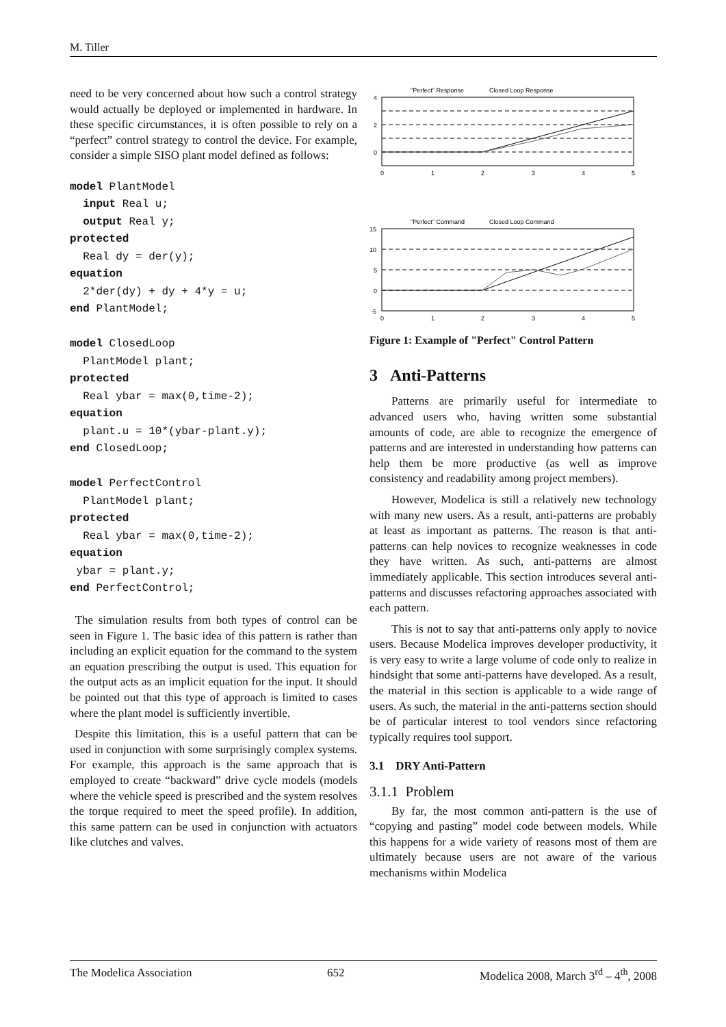M. Tiller
need to be very concerned about how such a control strategy would actually be deployed or implemented in hardware. In these specific circumstances, it is often possible to rely on a “perfect” control strategy to control the device. For example, consider a simple SISO plant model defined as follows:
model PlantModel
  input Real u;
  output Real y;
protected
  Real dy = der(y);
equation
  2*der(dy) + dy + 4*y = u;
end PlantModel;

model ClosedLoop
  PlantModel plant;
protected
  Real ybar = max(0,time-2);
equation
  plant.u = 10*(ybar-plant.y);
end ClosedLoop;

model PerfectControl
  PlantModel plant;
protected
  Real ybar = max(0,time-2);
equation
 ybar = plant.y;
end PerfectControl;
The simulation results from both types of control can be seen in Figure 1. The basic idea of this pattern is rather than including an explicit equation for the command to the system an equation prescribing the output is used. This equation for the output acts as an implicit equation for the input. It should be pointed out that this type of approach is limited to cases where the plant model is sufficiently invertible.
Despite this limitation, this is a useful pattern that can be used in conjunction with some surprisingly complex systems. For example, this approach is the same approach that is employed to create “backward” drive cycle models (models where the vehicle speed is prescribed and the system resolves the torque required to meet the speed profile). In addition, this same pattern can be used in conjunction with actuators like clutches and valves.
"Perfect" Response
Closed Loop Response
4
2
0
0
1
2
3
4
5
"Perfect" Command
Closed Loop Command
15
10
5
0
-5
0
1
2
3
4
5
Figure 1: Example of "Perfect" Control Pattern
3 Anti-Patterns
Patterns are primarily useful for intermediate to advanced users who, having written some substantial amounts of code, are able to recognize the emergence of patterns and are interested in understanding how patterns can help them be more productive (as well as improve consistency and readability among project members).
However, Modelica is still a relatively new technology with many new users. As a result, anti-patterns are probably at least as important as patterns. The reason is that anti-patterns can help novices to recognize weaknesses in code they have written. As such, anti-patterns are almost immediately applicable. This section introduces several anti-patterns and discusses refactoring approaches associated with each pattern.
This is not to say that anti-patterns only apply to novice users. Because Modelica improves developer productivity, it is very easy to write a large volume of code only to realize in hindsight that some anti-patterns have developed. As a result, the material in this section is applicable to a wide range of users. As such, the material in the anti-patterns section should be of particular interest to tool vendors since refactoring typically requires tool support.
3.1 DRY Anti-Pattern
3.1.1 Problem
By far, the most common anti-pattern is the use of “copying and pasting” model code between models. While this happens for a wide variety of reasons most of them are ultimately because users are not aware of the various mechanisms within Modelica
The Modelica Association 652 Modelica 2008, March 3<sup>rd</sup> – 4<sup>th</sup>, 2008